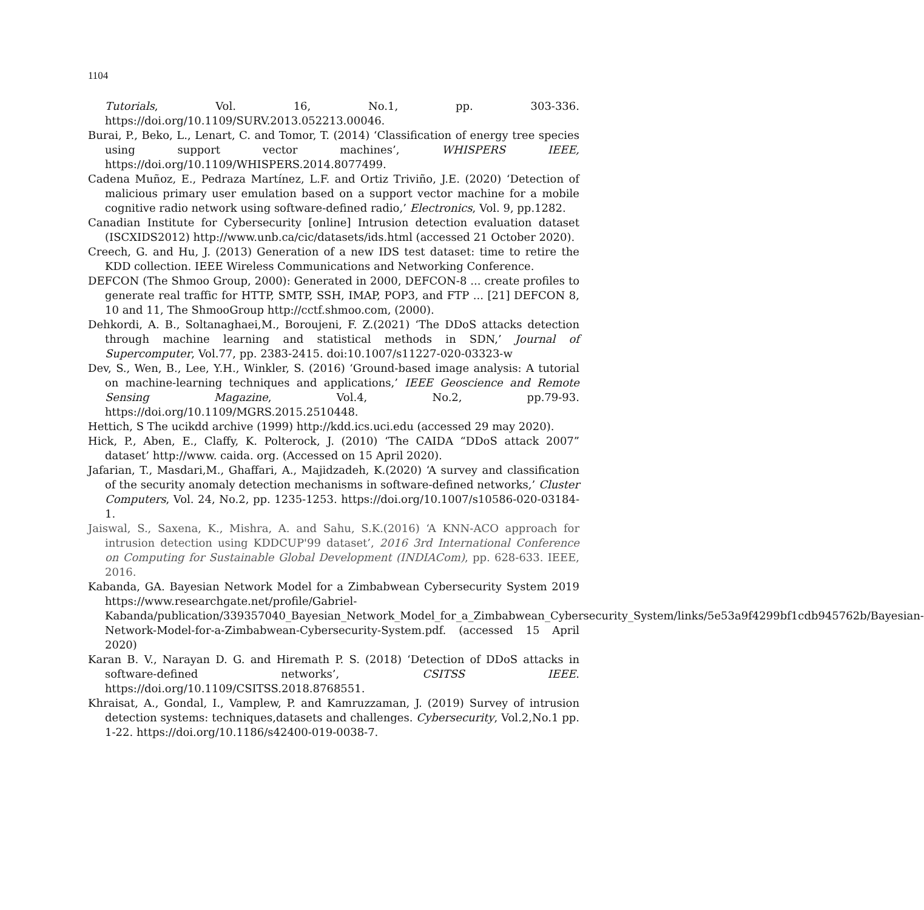1104
Tutorials, Vol. 16, No.1, pp. 303-336. https://doi.org/10.1109/SURV.2013.052213.00046.
Burai, P., Beko, L., Lenart, C. and Tomor, T. (2014) ‘Classification of energy tree species using support vector machines’, WHISPERS IEEE, https://doi.org/10.1109/WHISPERS.2014.8077499.
Cadena Muñoz, E., Pedraza Martínez, L.F. and Ortiz Triviño, J.E. (2020) ‘Detection of malicious primary user emulation based on a support vector machine for a mobile cognitive radio network using software-defined radio,’ Electronics, Vol. 9, pp.1282.
Canadian Institute for Cybersecurity [online] Intrusion detection evaluation dataset (ISCXIDS2012) http://www.unb.ca/cic/datasets/ids.html (accessed 21 October 2020).
Creech, G. and Hu, J. (2013) Generation of a new IDS test dataset: time to retire the KDD collection. IEEE Wireless Communications and Networking Conference.
DEFCON (The Shmoo Group, 2000): Generated in 2000, DEFCON-8 ... create profiles to generate real traffic for HTTP, SMTP, SSH, IMAP, POP3, and FTP ... [21] DEFCON 8, 10 and 11, The ShmooGroup http://cctf.shmoo.com, (2000).
Dehkordi, A. B., Soltanaghaei,M., Boroujeni, F. Z.(2021) ‘The DDoS attacks detection through machine learning and statistical methods in SDN,’ Journal of Supercomputer, Vol.77, pp. 2383-2415. doi:10.1007/s11227-020-03323-w
Dev, S., Wen, B., Lee, Y.H., Winkler, S. (2016) ‘Ground-based image analysis: A tutorial on machine-learning techniques and applications,’ IEEE Geoscience and Remote Sensing Magazine, Vol.4, No.2, pp.79-93. https://doi.org/10.1109/MGRS.2015.2510448.
Hettich, S The ucikdd archive (1999) http://kdd.ics.uci.edu (accessed 29 may 2020).
Hick, P., Aben, E., Claffy, K. Polterock, J. (2010) ‘The CAIDA “DDoS attack 2007” dataset’ http://www. caida. org. (Accessed on 15 April 2020).
Jafarian, T., Masdari,M., Ghaffari, A., Majidzadeh, K.(2020) ‘A survey and classification of the security anomaly detection mechanisms in software-defined networks,’ Cluster Computers, Vol. 24, No.2, pp. 1235-1253. https://doi.org/10.1007/s10586-020-03184-1.
Jaiswal, S., Saxena, K., Mishra, A. and Sahu, S.K.(2016) ‘A KNN-ACO approach for intrusion detection using KDDCUP'99 dataset’, 2016 3rd International Conference on Computing for Sustainable Global Development (INDIACom), pp. 628-633. IEEE, 2016.
Kabanda, GA. Bayesian Network Model for a Zimbabwean Cybersecurity System 2019 https://www.researchgate.net/profile/Gabriel-Kabanda/publication/339357040_Bayesian_Network_Model_for_a_Zimbabwean_Cybersecurity_System/links/5e53a9f4299bf1cdb945762b/Bayesian-Network-Model-for-a-Zimbabwean-Cybersecurity-System.pdf. (accessed 15 April 2020)
Karan B. V., Narayan D. G. and Hiremath P. S. (2018) ‘Detection of DDoS attacks in software-defined networks’, CSITSS IEEE. https://doi.org/10.1109/CSITSS.2018.8768551.
Khraisat, A., Gondal, I., Vamplew, P. and Kamruzzaman, J. (2019) Survey of intrusion detection systems: techniques,datasets and challenges. Cybersecurity, Vol.2,No.1 pp. 1-22. https://doi.org/10.1186/s42400-019-0038-7.